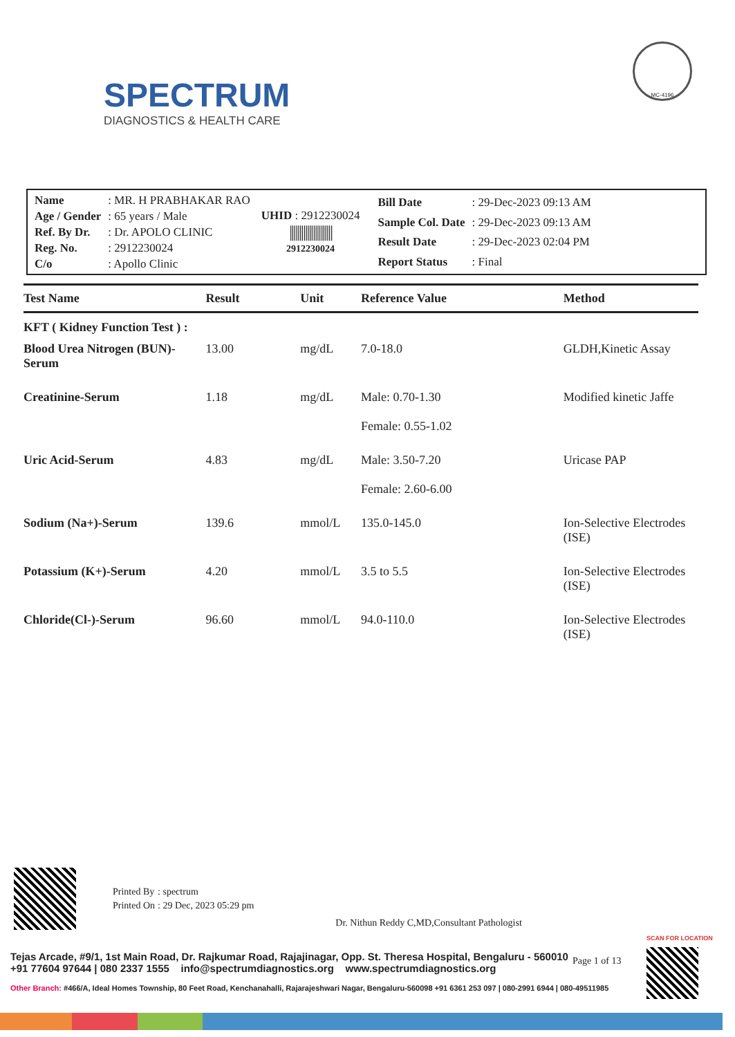SPECTRUM
DIAGNOSTICS & HEALTH CARE
MC-4196
| Name | : MR. H PRABHAKAR RAO |
| Age / Gender | : 65 years / Male |
| Ref. By Dr. | : Dr. APOLO CLINIC |
| Reg. No. | : 2912230024 |
| C/o | : Apollo Clinic |
UHID : 2912230024
||||||||||||||||||||||
2912230024
| Bill Date | : 29-Dec-2023 09:13 AM |
| Sample Col. Date | : 29-Dec-2023 09:13 AM |
| Result Date | : 29-Dec-2023 02:04 PM |
| Report Status | : Final |
| Test Name | Result | Unit | Reference Value | Method |
| --- | --- | --- | --- | --- |
| KFT ( Kidney Function Test ) : | | | | |
| Blood Urea Nitrogen (BUN)-Serum | 13.00 | mg/dL | 7.0-18.0 | GLDH,Kinetic Assay |
| Creatinine-Serum | 1.18 | mg/dL | Male: 0.70-1.30 Female: 0.55-1.02 | Modified kinetic Jaffe |
| Uric Acid-Serum | 4.83 | mg/dL | Male: 3.50-7.20 Female: 2.60-6.00 | Uricase PAP |
| Sodium (Na+)-Serum | 139.6 | mmol/L | 135.0-145.0 | Ion-Selective Electrodes (ISE) |
| Potassium (K+)-Serum | 4.20 | mmol/L | 3.5 to 5.5 | Ion-Selective Electrodes (ISE) |
| Chloride(Cl-)-Serum | 96.60 | mmol/L | 94.0-110.0 | Ion-Selective Electrodes (ISE) |
| Printed By | : spectrum |
| Printed On | : 29 Dec, 2023 05:29 pm |
Dr. Nithun Reddy C,MD,Consultant Pathologist
SCAN FOR LOCATION
Page 1 of 13
Tejas Arcade, #9/1, 1st Main Road, Dr. Rajkumar Road, Rajajinagar, Opp. St. Theresa Hospital, Bengaluru - 560010
+91 77604 97644 | 080 2337 1555 info@spectrumdiagnostics.org www.spectrumdiagnostics.org
Other Branch: #466/A, Ideal Homes Township, 80 Feet Road, Kenchanahalli, Rajarajeshwari Nagar, Bengaluru-560098 +91 6361 253 097 | 080-2991 6944 | 080-49511985